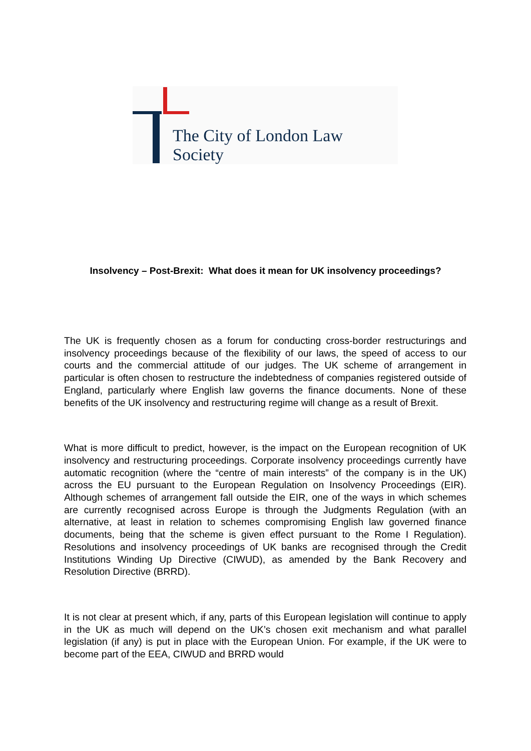The City of London Law Society
Insolvency – Post-Brexit: What does it mean for UK insolvency proceedings?
The UK is frequently chosen as a forum for conducting cross-border restructurings and insolvency proceedings because of the flexibility of our laws, the speed of access to our courts and the commercial attitude of our judges. The UK scheme of arrangement in particular is often chosen to restructure the indebtedness of companies registered outside of England, particularly where English law governs the finance documents. None of these benefits of the UK insolvency and restructuring regime will change as a result of Brexit.
What is more difficult to predict, however, is the impact on the European recognition of UK insolvency and restructuring proceedings. Corporate insolvency proceedings currently have automatic recognition (where the “centre of main interests” of the company is in the UK) across the EU pursuant to the European Regulation on Insolvency Proceedings (EIR). Although schemes of arrangement fall outside the EIR, one of the ways in which schemes are currently recognised across Europe is through the Judgments Regulation (with an alternative, at least in relation to schemes compromising English law governed finance documents, being that the scheme is given effect pursuant to the Rome I Regulation). Resolutions and insolvency proceedings of UK banks are recognised through the Credit Institutions Winding Up Directive (CIWUD), as amended by the Bank Recovery and Resolution Directive (BRRD).
It is not clear at present which, if any, parts of this European legislation will continue to apply in the UK as much will depend on the UK’s chosen exit mechanism and what parallel legislation (if any) is put in place with the European Union. For example, if the UK were to become part of the EEA, CIWUD and BRRD would